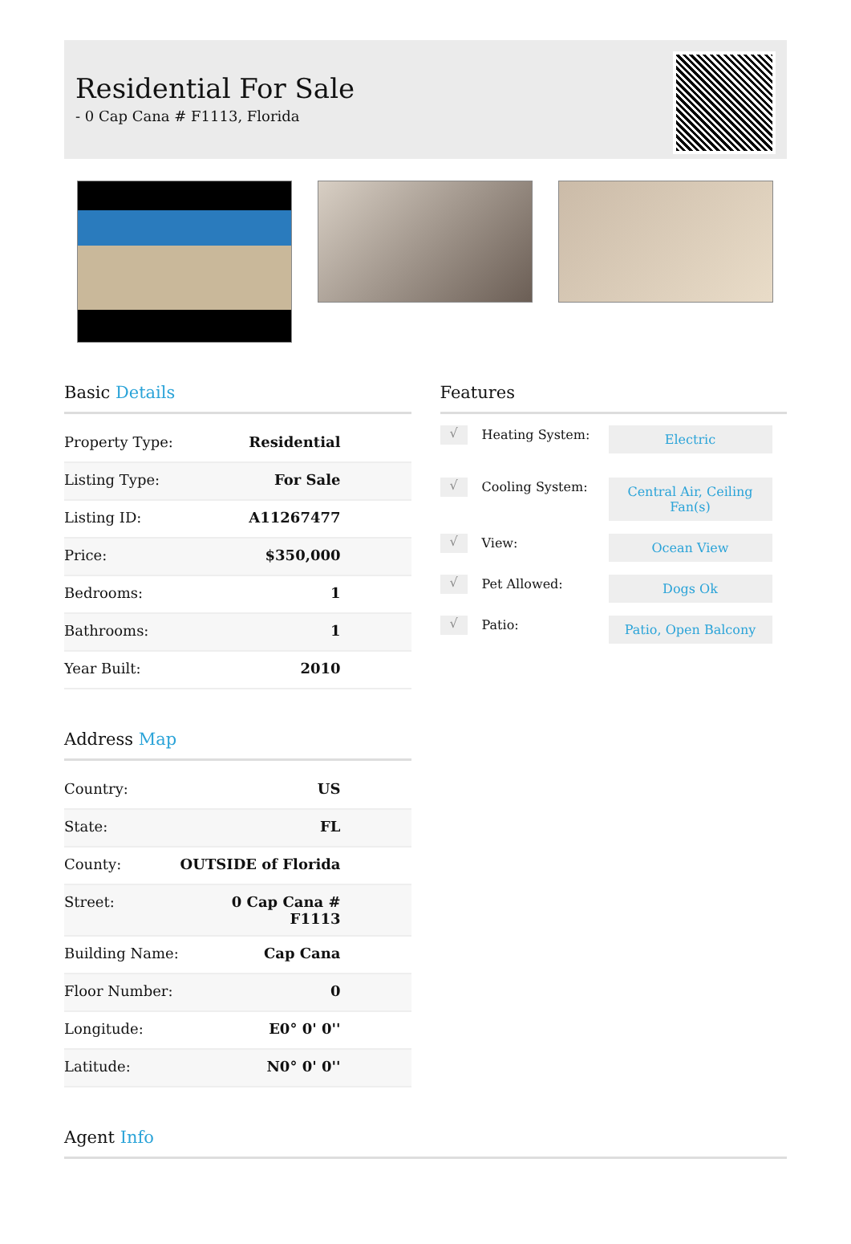Residential For Sale
- 0 Cap Cana # F1113, Florida
Basic Details
| Property Type: | Residential |
| Listing Type: | For Sale |
| Listing ID: | A11267477 |
| Price: | $350,000 |
| Bedrooms: | 1 |
| Bathrooms: | 1 |
| Year Built: | 2010 |
Address Map
| Country: | US |
| State: | FL |
| County: | OUTSIDE of Florida |
| Street: | 0 Cap Cana # F1113 |
| Building Name: | Cap Cana |
| Floor Number: | 0 |
| Longitude: | E0° 0' 0'' |
| Latitude: | N0° 0' 0'' |
Features
√
Heating System:
Electric
√
Cooling System:
Central Air, Ceiling Fan(s)
√
View:
Ocean View
√
Pet Allowed:
Dogs Ok
√
Patio:
Patio, Open Balcony
Agent Info